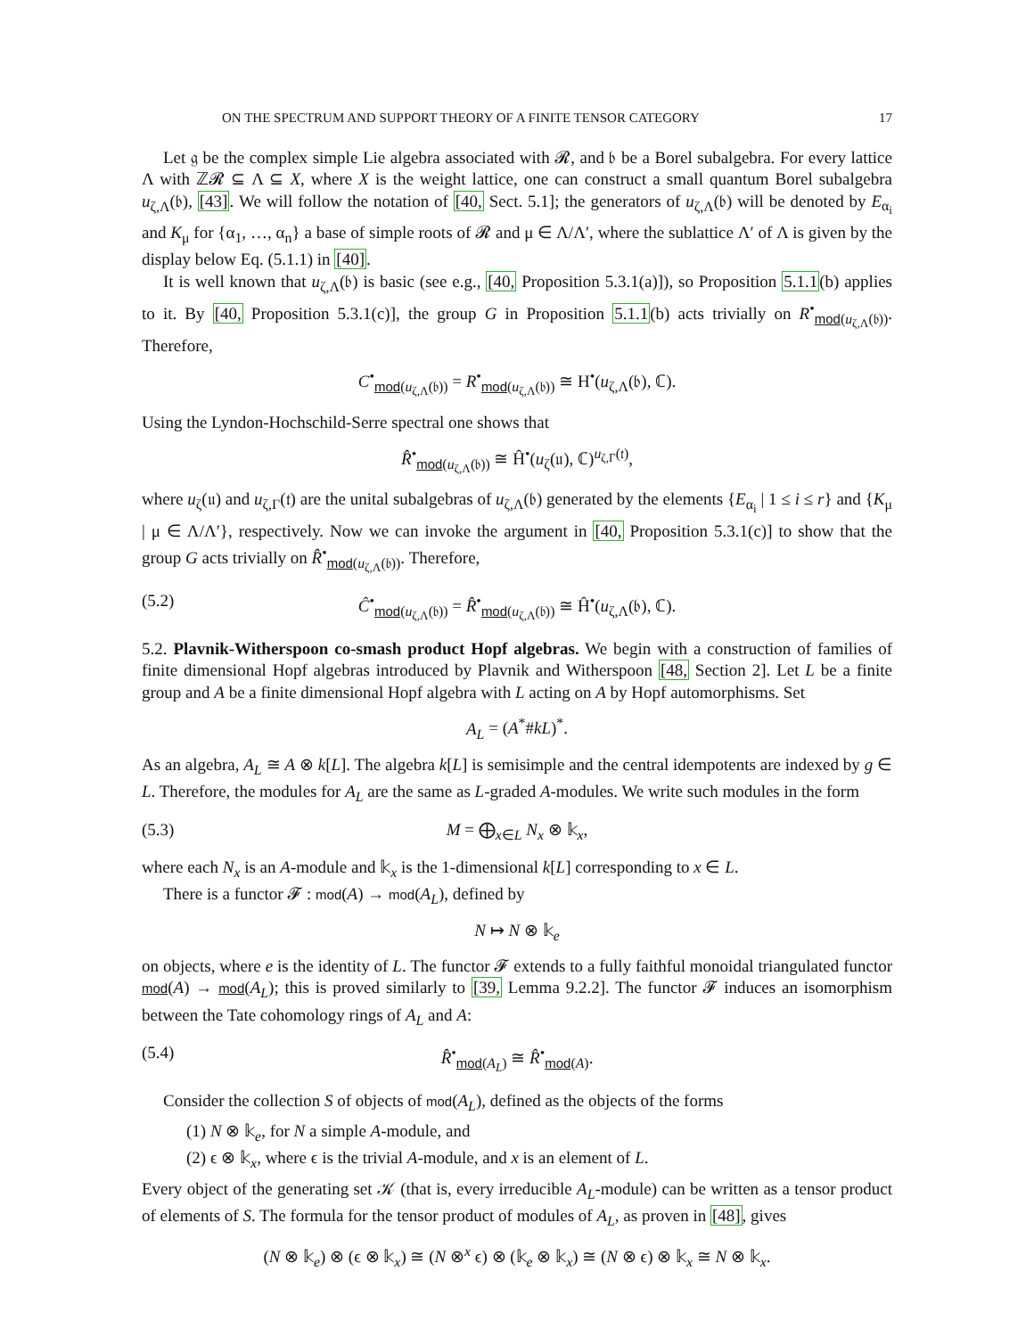ON THE SPECTRUM AND SUPPORT THEORY OF A FINITE TENSOR CATEGORY 17
Let 𝔤 be the complex simple Lie algebra associated with 𝓡, and 𝔟 be a Borel subalgebra. For every lattice Λ with ℤ𝓡 ⊆ Λ ⊆ X, where X is the weight lattice, one can construct a small quantum Borel subalgebra u<sub>ζ,Λ</sub>(𝔟), [43]. We will follow the notation of [40, Sect. 5.1]; the generators of u<sub>ζ,Λ</sub>(𝔟) will be denoted by E<sub>α<sub>i</sub></sub> and K<sub>μ</sub> for {α<sub>1</sub>, …, α<sub>n</sub>} a base of simple roots of 𝓡 and μ ∈ Λ/Λ′, where the sublattice Λ′ of Λ is given by the display below Eq. (5.1.1) in [40].
It is well known that u<sub>ζ,Λ</sub>(𝔟) is basic (see e.g., [40, Proposition 5.3.1(a)]), so Proposition 5.1.1(b) applies to it. By [40, Proposition 5.3.1(c)], the group G in Proposition 5.1.1(b) acts trivially on R<sup>•</sup><sub>mod(u<sub>ζ,Λ</sub>(𝔟))</sub>. Therefore,
C<sup>•</sup><sub>mod(u<sub>ζ,Λ</sub>(𝔟))</sub> = R<sup>•</sup><sub>mod(u<sub>ζ,Λ</sub>(𝔟))</sub> ≅ H<sup>•</sup>(u<sub>ζ,Λ</sub>(𝔟), ℂ).
Using the Lyndon-Hochschild-Serre spectral one shows that
R̂<sup>•</sup><sub>mod(u<sub>ζ,Λ</sub>(𝔟))</sub> ≅ Ĥ<sup>•</sup>(u<sub>ζ</sub>(𝔲), ℂ)<sup>u<sub>ζ,Γ</sub>(𝔱)</sup>,
where u<sub>ζ</sub>(𝔲) and u<sub>ζ,Γ</sub>(𝔱) are the unital subalgebras of u<sub>ζ,Λ</sub>(𝔟) generated by the elements {E<sub>α<sub>i</sub></sub> | 1 ≤ i ≤ r} and {K<sub>μ</sub> | μ ∈ Λ/Λ′}, respectively. Now we can invoke the argument in [40, Proposition 5.3.1(c)] to show that the group G acts trivially on R̂<sup>•</sup><sub>mod(u<sub>ζ,Λ</sub>(𝔟))</sub>. Therefore,
(5.2) Ĉ<sup>•</sup><sub>mod(u<sub>ζ,Λ</sub>(𝔟))</sub> = R̂<sup>•</sup><sub>mod(u<sub>ζ,Λ</sub>(𝔟))</sub> ≅ Ĥ<sup>•</sup>(u<sub>ζ,Λ</sub>(𝔟), ℂ).
5.2. Plavnik-Witherspoon co-smash product Hopf algebras. We begin with a construction of families of finite dimensional Hopf algebras introduced by Plavnik and Witherspoon [48, Section 2]. Let L be a finite group and A be a finite dimensional Hopf algebra with L acting on A by Hopf automorphisms. Set
A<sub>L</sub> = (A<sup>*</sup>#kL)<sup>*</sup>.
As an algebra, A<sub>L</sub> ≅ A ⊗ k[L]. The algebra k[L] is semisimple and the central idempotents are indexed by g ∈ L. Therefore, the modules for A<sub>L</sub> are the same as L-graded A-modules. We write such modules in the form
(5.3) M = ⨁<sub>x∈L</sub> N<sub>x</sub> ⊗ 𝕜<sub>x</sub>,
where each N<sub>x</sub> is an A-module and 𝕜<sub>x</sub> is the 1-dimensional k[L] corresponding to x ∈ L.
There is a functor 𝓕 : mod(A) → mod(A<sub>L</sub>), defined by
N ↦ N ⊗ 𝕜<sub>e</sub>
on objects, where e is the identity of L. The functor 𝓕 extends to a fully faithful monoidal triangulated functor mod(A) → mod(A<sub>L</sub>); this is proved similarly to [39, Lemma 9.2.2]. The functor 𝓕 induces an isomorphism between the Tate cohomology rings of A<sub>L</sub> and A:
(5.4) R̂<sup>•</sup><sub>mod(A<sub>L</sub>)</sub> ≅ R̂<sup>•</sup><sub>mod(A)</sub>.
Consider the collection S of objects of mod(A<sub>L</sub>), defined as the objects of the forms
(1) N ⊗ 𝕜<sub>e</sub>, for N a simple A-module, and
(2) ϵ ⊗ 𝕜<sub>x</sub>, where ϵ is the trivial A-module, and x is an element of L.
Every object of the generating set 𝒦 (that is, every irreducible A<sub>L</sub>-module) can be written as a tensor product of elements of S. The formula for the tensor product of modules of A<sub>L</sub>, as proven in [48], gives
(N ⊗ 𝕜<sub>e</sub>) ⊗ (ϵ ⊗ 𝕜<sub>x</sub>) ≅ (N ⊗<sup>x</sup> ϵ) ⊗ (𝕜<sub>e</sub> ⊗ 𝕜<sub>x</sub>) ≅ (N ⊗ ϵ) ⊗ 𝕜<sub>x</sub> ≅ N ⊗ 𝕜<sub>x</sub>.